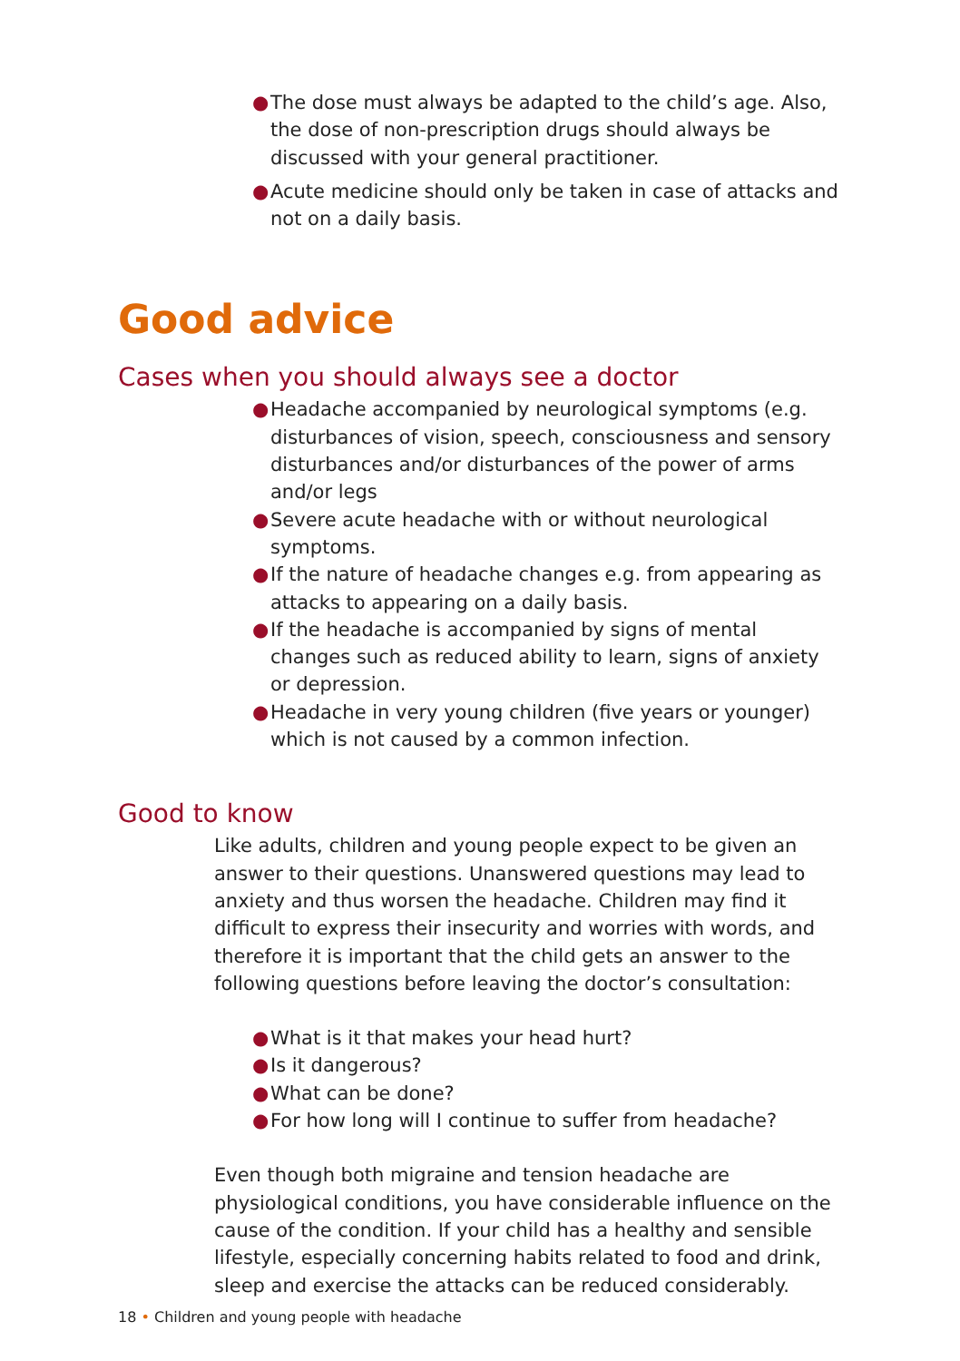● The dose must always be adapted to the child’s age. Also, the dose of non-prescription drugs should always be discussed with your general practitioner.
● Acute medicine should only be taken in case of attacks and not on a daily basis.
Good advice
Cases when you should always see a doctor
● Headache accompanied by neurological symptoms (e.g. disturbances of vision, speech, consciousness and sensory disturbances and/or disturbances of the power of arms and/or legs
● Severe acute headache with or without neurological symptoms.
● If the nature of headache changes e.g. from appearing as attacks to appearing on a daily basis.
● If the headache is accompanied by signs of mental changes such as reduced ability to learn, signs of anxiety or depression.
● Headache in very young children (five years or younger) which is not caused by a common infection.
Good to know
Like adults, children and young people expect to be given an answer to their questions. Unanswered questions may lead to anxiety and thus worsen the headache. Children may find it difficult to express their insecurity and worries with words, and therefore it is important that the child gets an answer to the following questions before leaving the doctor’s consultation:
● What is it that makes your head hurt?
● Is it dangerous?
● What can be done?
● For how long will I continue to suffer from headache?
Even though both migraine and tension headache are physiological conditions, you have considerable influence on the cause of the condition. If your child has a healthy and sensible lifestyle, especially concerning habits related to food and drink, sleep and exercise the attacks can be reduced considerably.
18 • Children and young people with headache